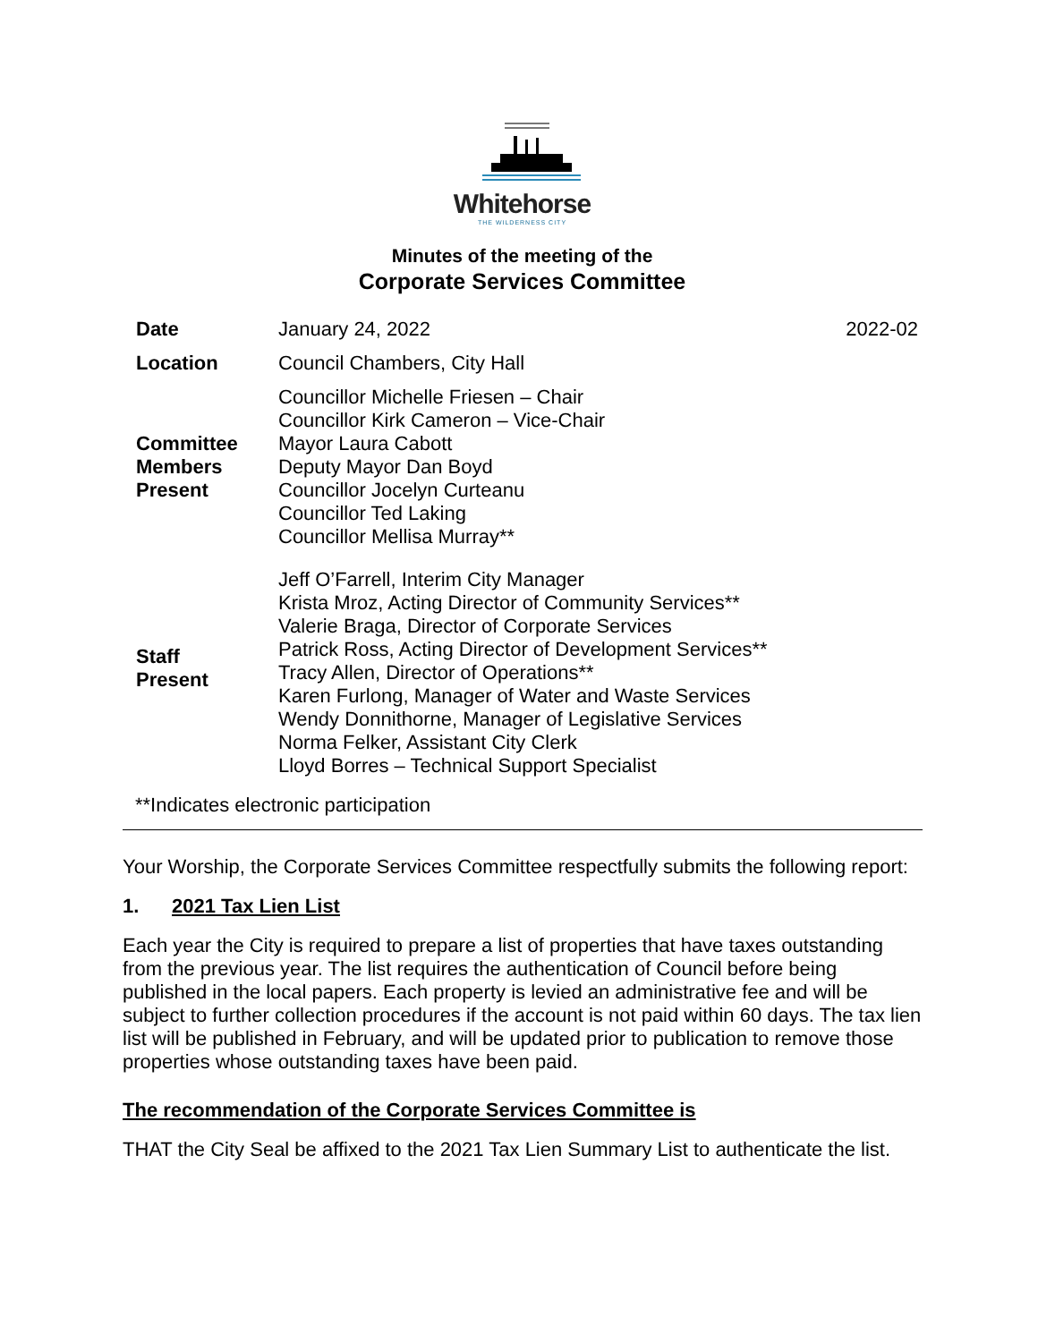Whitehorse
THE WILDERNESS CITY
Minutes of the meeting of the
Corporate Services Committee
| Date | January 24, 2022 | 2022-02 |
| Location | Council Chambers, City Hall | |
| Committee Members Present | Councillor Michelle Friesen – Chair Councillor Kirk Cameron – Vice-Chair Mayor Laura Cabott Deputy Mayor Dan Boyd Councillor Jocelyn Curteanu Councillor Ted Laking Councillor Mellisa Murray** | |
| Staff Present | Jeff O’Farrell, Interim City Manager Krista Mroz, Acting Director of Community Services** Valerie Braga, Director of Corporate Services Patrick Ross, Acting Director of Development Services** Tracy Allen, Director of Operations** Karen Furlong, Manager of Water and Waste Services Wendy Donnithorne, Manager of Legislative Services Norma Felker, Assistant City Clerk Lloyd Borres – Technical Support Specialist | |
| **Indicates electronic participation | | |
Your Worship, the Corporate Services Committee respectfully submits the following report:
1. 2021 Tax Lien List
Each year the City is required to prepare a list of properties that have taxes outstanding from the previous year. The list requires the authentication of Council before being published in the local papers. Each property is levied an administrative fee and will be subject to further collection procedures if the account is not paid within 60 days. The tax lien list will be published in February, and will be updated prior to publication to remove those properties whose outstanding taxes have been paid.
The recommendation of the Corporate Services Committee is
THAT the City Seal be affixed to the 2021 Tax Lien Summary List to authenticate the list.